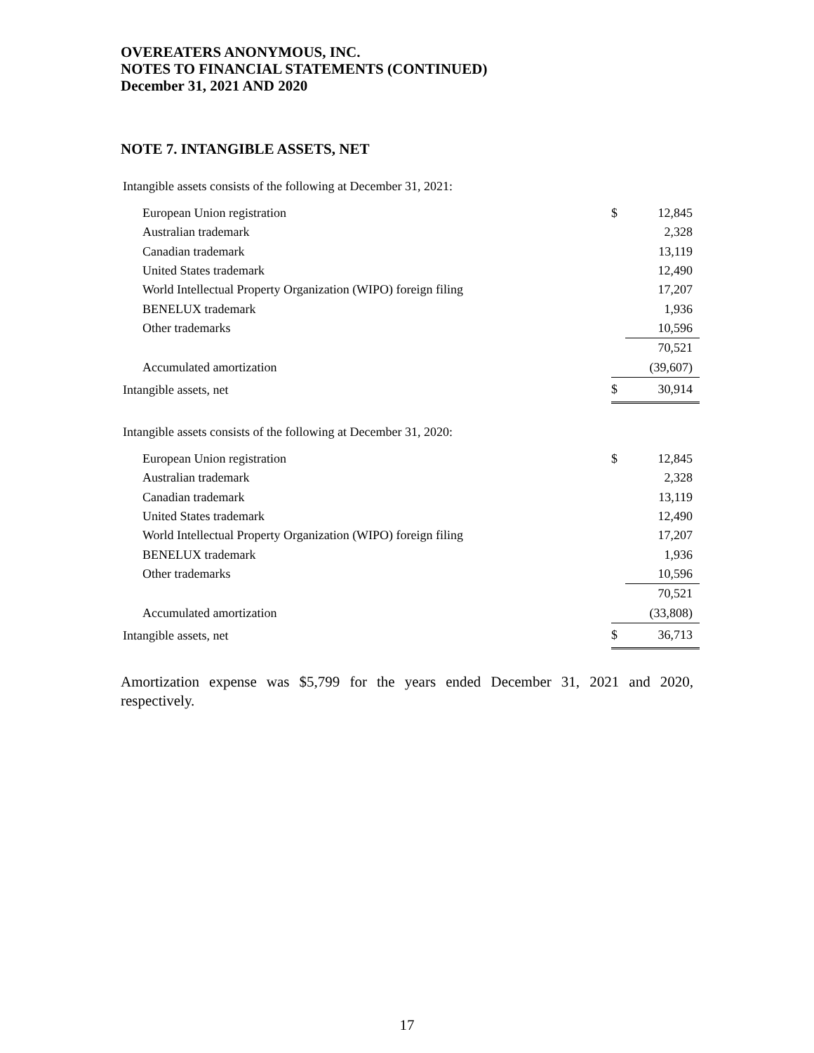OVEREATERS ANONYMOUS, INC.
NOTES TO FINANCIAL STATEMENTS (CONTINUED)
December 31, 2021 AND 2020
NOTE 7. INTANGIBLE ASSETS, NET
Intangible assets consists of the following at December 31, 2021:
| European Union registration | $ | 12,845 |
| Australian trademark | | 2,328 |
| Canadian trademark | | 13,119 |
| United States trademark | | 12,490 |
| World Intellectual Property Organization (WIPO) foreign filing | | 17,207 |
| BENELUX trademark | | 1,936 |
| Other trademarks | | 10,596 |
| | | 70,521 |
| Accumulated amortization | | (39,607) |
| Intangible assets, net | $ | 30,914 |
Intangible assets consists of the following at December 31, 2020:
| European Union registration | $ | 12,845 |
| Australian trademark | | 2,328 |
| Canadian trademark | | 13,119 |
| United States trademark | | 12,490 |
| World Intellectual Property Organization (WIPO) foreign filing | | 17,207 |
| BENELUX trademark | | 1,936 |
| Other trademarks | | 10,596 |
| | | 70,521 |
| Accumulated amortization | | (33,808) |
| Intangible assets, net | $ | 36,713 |
Amortization expense was $5,799 for the years ended December 31, 2021 and 2020, respectively.
17